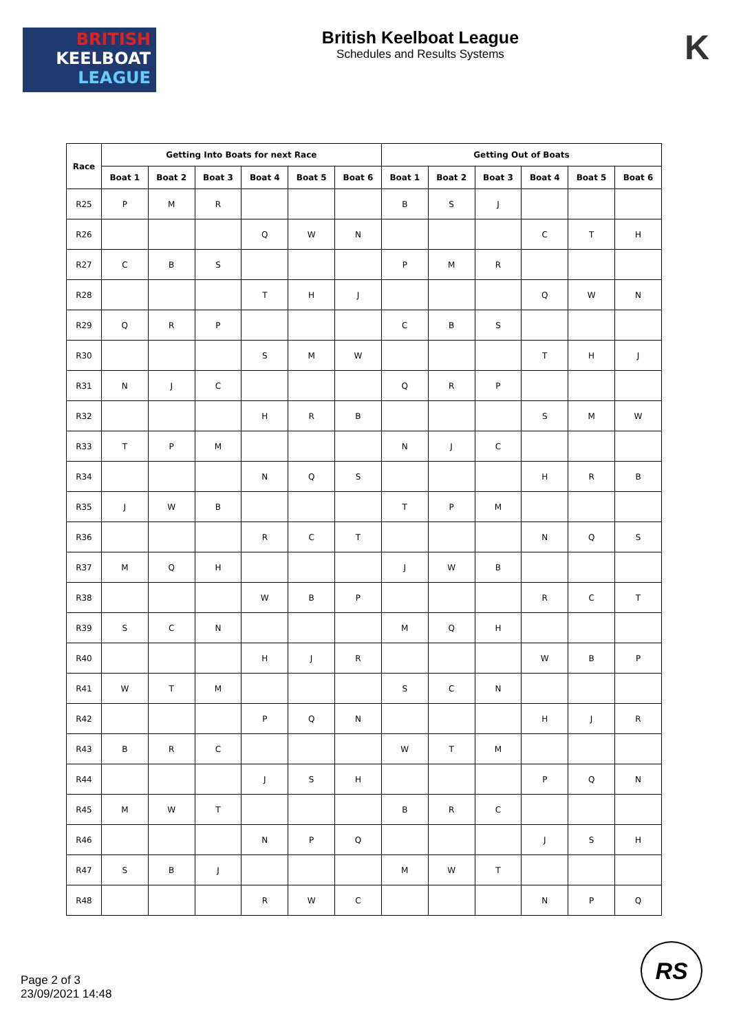BRITISH
KEELBOAT
LEAGUE
British Keelboat League
Schedules and Results Systems
K
| Race | Getting Into Boats for next Race | | | | | | Getting Out of Boats | | | | | |
| --- | --- | --- | --- | --- | --- | --- | --- | --- | --- | --- | --- | --- |
| | Boat 1 | Boat 2 | Boat 3 | Boat 4 | Boat 5 | Boat 6 | Boat 1 | Boat 2 | Boat 3 | Boat 4 | Boat 5 | Boat 6 |
| R25 | P | M | R | | | | B | S | J | | | |
| R26 | | | | Q | W | N | | | | C | T | H |
| R27 | C | B | S | | | | P | M | R | | | |
| R28 | | | | T | H | J | | | | Q | W | N |
| R29 | Q | R | P | | | | C | B | S | | | |
| R30 | | | | S | M | W | | | | T | H | J |
| R31 | N | J | C | | | | Q | R | P | | | |
| R32 | | | | H | R | B | | | | S | M | W |
| R33 | T | P | M | | | | N | J | C | | | |
| R34 | | | | N | Q | S | | | | H | R | B |
| R35 | J | W | B | | | | T | P | M | | | |
| R36 | | | | R | C | T | | | | N | Q | S |
| R37 | M | Q | H | | | | J | W | B | | | |
| R38 | | | | W | B | P | | | | R | C | T |
| R39 | S | C | N | | | | M | Q | H | | | |
| R40 | | | | H | J | R | | | | W | B | P |
| R41 | W | T | M | | | | S | C | N | | | |
| R42 | | | | P | Q | N | | | | H | J | R |
| R43 | B | R | C | | | | W | T | M | | | |
| R44 | | | | J | S | H | | | | P | Q | N |
| R45 | M | W | T | | | | B | R | C | | | |
| R46 | | | | N | P | Q | | | | J | S | H |
| R47 | S | B | J | | | | M | W | T | | | |
| R48 | | | | R | W | C | | | | N | P | Q |
Page 2 of 3
23/09/2021 14:48
RS